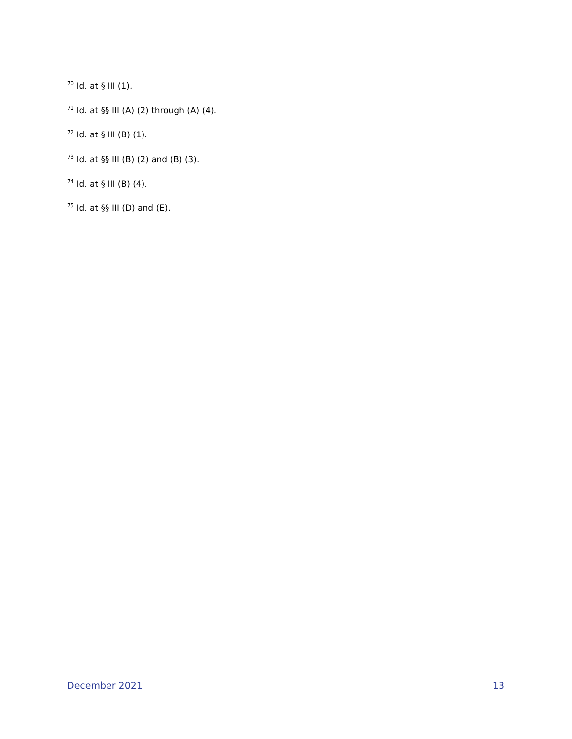<sup>70</sup> Id. at § III (1).
<sup>71</sup> Id. at §§ III (A) (2) through (A) (4).
<sup>72</sup> Id. at § III (B) (1).
<sup>73</sup> Id. at §§ III (B) (2) and (B) (3).
<sup>74</sup> Id. at § III (B) (4).
<sup>75</sup> Id. at §§ III (D) and (E).
December 2021 13